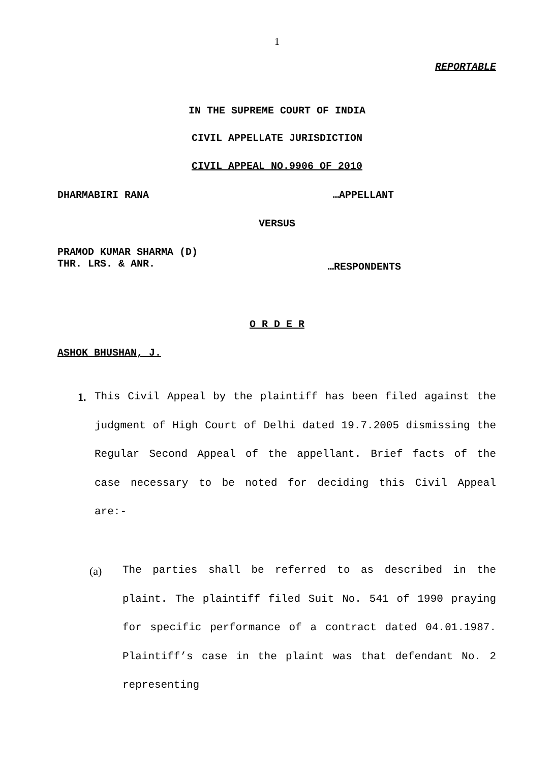1
REPORTABLE
IN THE SUPREME COURT OF INDIA
CIVIL APPELLATE JURISDICTION
CIVIL APPEAL NO.9906 OF 2010
DHARMABIRI RANA …APPELLANT
VERSUS
PRAMOD KUMAR SHARMA (D)
THR. LRS. & ANR.
…RESPONDENTS
O R D E R
ASHOK BHUSHAN, J.
1.
This Civil Appeal by the plaintiff has been filed against the judgment of High Court of Delhi dated 19.7.2005 dismissing the Regular Second Appeal of the appellant. Brief facts of the case necessary to be noted for deciding this Civil Appeal are:-
(a)
The parties shall be referred to as described in the plaint. The plaintiff filed Suit No. 541 of 1990 praying for specific performance of a contract dated 04.01.1987. Plaintiff’s case in the plaint was that defendant No. 2 representing